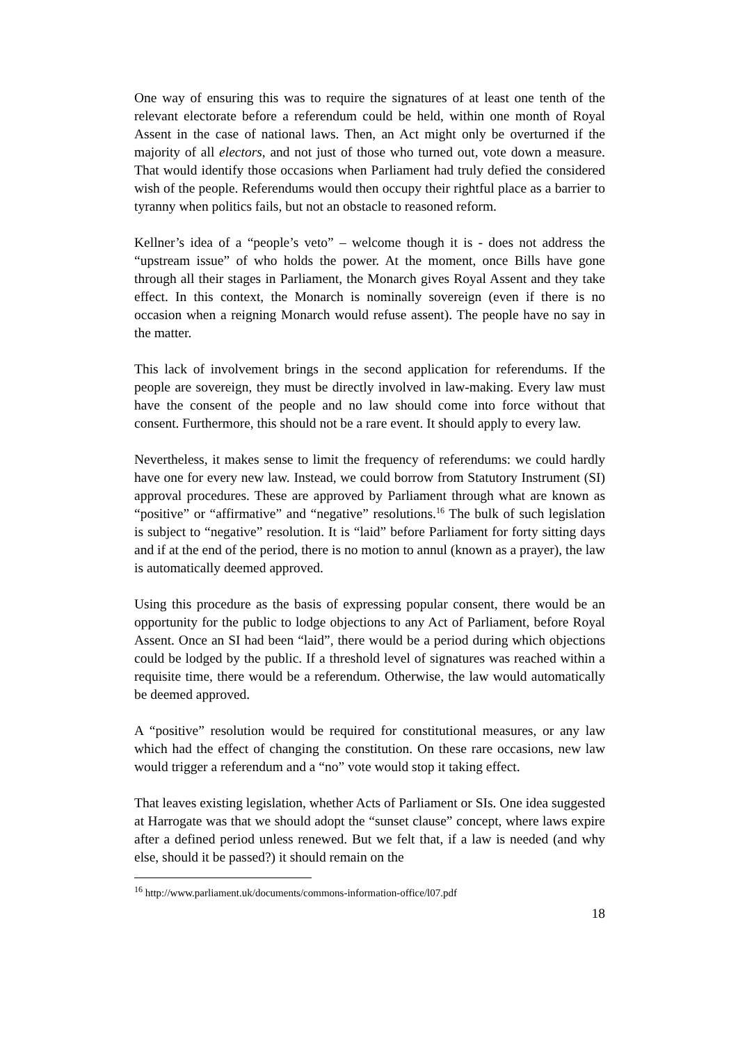One way of ensuring this was to require the signatures of at least one tenth of the relevant electorate before a referendum could be held, within one month of Royal Assent in the case of national laws. Then, an Act might only be overturned if the majority of all electors, and not just of those who turned out, vote down a measure. That would identify those occasions when Parliament had truly defied the considered wish of the people. Referendums would then occupy their rightful place as a barrier to tyranny when politics fails, but not an obstacle to reasoned reform.
Kellner’s idea of a “people’s veto” – welcome though it is - does not address the “upstream issue” of who holds the power. At the moment, once Bills have gone through all their stages in Parliament, the Monarch gives Royal Assent and they take effect. In this context, the Monarch is nominally sovereign (even if there is no occasion when a reigning Monarch would refuse assent). The people have no say in the matter.
This lack of involvement brings in the second application for referendums. If the people are sovereign, they must be directly involved in law-making. Every law must have the consent of the people and no law should come into force without that consent. Furthermore, this should not be a rare event. It should apply to every law.
Nevertheless, it makes sense to limit the frequency of referendums: we could hardly have one for every new law. Instead, we could borrow from Statutory Instrument (SI) approval procedures. These are approved by Parliament through what are known as “positive” or “affirmative” and “negative” resolutions.<sup>16</sup> The bulk of such legislation is subject to “negative” resolution. It is “laid” before Parliament for forty sitting days and if at the end of the period, there is no motion to annul (known as a prayer), the law is automatically deemed approved.
Using this procedure as the basis of expressing popular consent, there would be an opportunity for the public to lodge objections to any Act of Parliament, before Royal Assent. Once an SI had been “laid”, there would be a period during which objections could be lodged by the public. If a threshold level of signatures was reached within a requisite time, there would be a referendum. Otherwise, the law would automatically be deemed approved.
A “positive” resolution would be required for constitutional measures, or any law which had the effect of changing the constitution. On these rare occasions, new law would trigger a referendum and a “no” vote would stop it taking effect.
That leaves existing legislation, whether Acts of Parliament or SIs. One idea suggested at Harrogate was that we should adopt the “sunset clause” concept, where laws expire after a defined period unless renewed. But we felt that, if a law is needed (and why else, should it be passed?) it should remain on the
<sup>16</sup> http://www.parliament.uk/documents/commons-information-office/l07.pdf
18